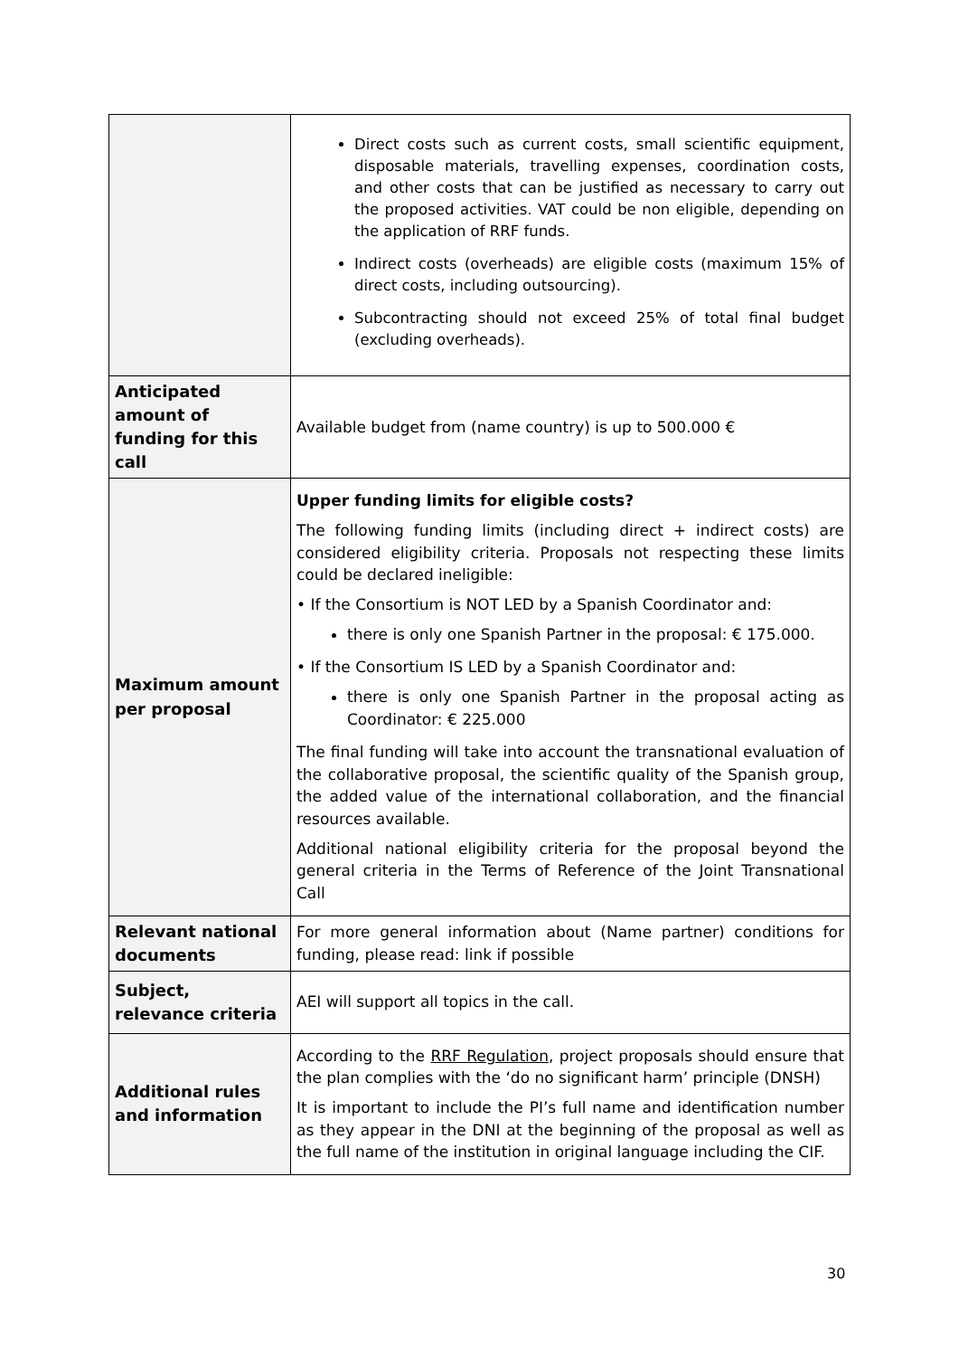| | Direct costs such as current costs, small scientific equipment, disposable materials, travelling expenses, coordination costs, and other costs that can be justified as necessary to carry out the proposed activities. VAT could be non eligible, depending on the application of RRF funds. Indirect costs (overheads) are eligible costs (maximum 15% of direct costs, including outsourcing). Subcontracting should not exceed 25% of total final budget (excluding overheads). |
| Anticipated amount of funding for this call | Available budget from (name country) is up to 500.000 € |
| Maximum amount per proposal | Upper funding limits for eligible costs? The following funding limits (including direct + indirect costs) are considered eligibility criteria. Proposals not respecting these limits could be declared ineligible: • If the Consortium is NOT LED by a Spanish Coordinator and: there is only one Spanish Partner in the proposal: € 175.000. • If the Consortium IS LED by a Spanish Coordinator and: there is only one Spanish Partner in the proposal acting as Coordinator: € 225.000 The final funding will take into account the transnational evaluation of the collaborative proposal, the scientific quality of the Spanish group, the added value of the international collaboration, and the financial resources available. Additional national eligibility criteria for the proposal beyond the general criteria in the Terms of Reference of the Joint Transnational Call |
| Relevant national documents | For more general information about (Name partner) conditions for funding, please read: link if possible |
| Subject, relevance criteria | AEI will support all topics in the call. |
| Additional rules and information | According to the RRF Regulation , project proposals should ensure that the plan complies with the ‘do no significant harm’ principle (DNSH) It is important to include the PI’s full name and identification number as they appear in the DNI at the beginning of the proposal as well as the full name of the institution in original language including the CIF. |
30